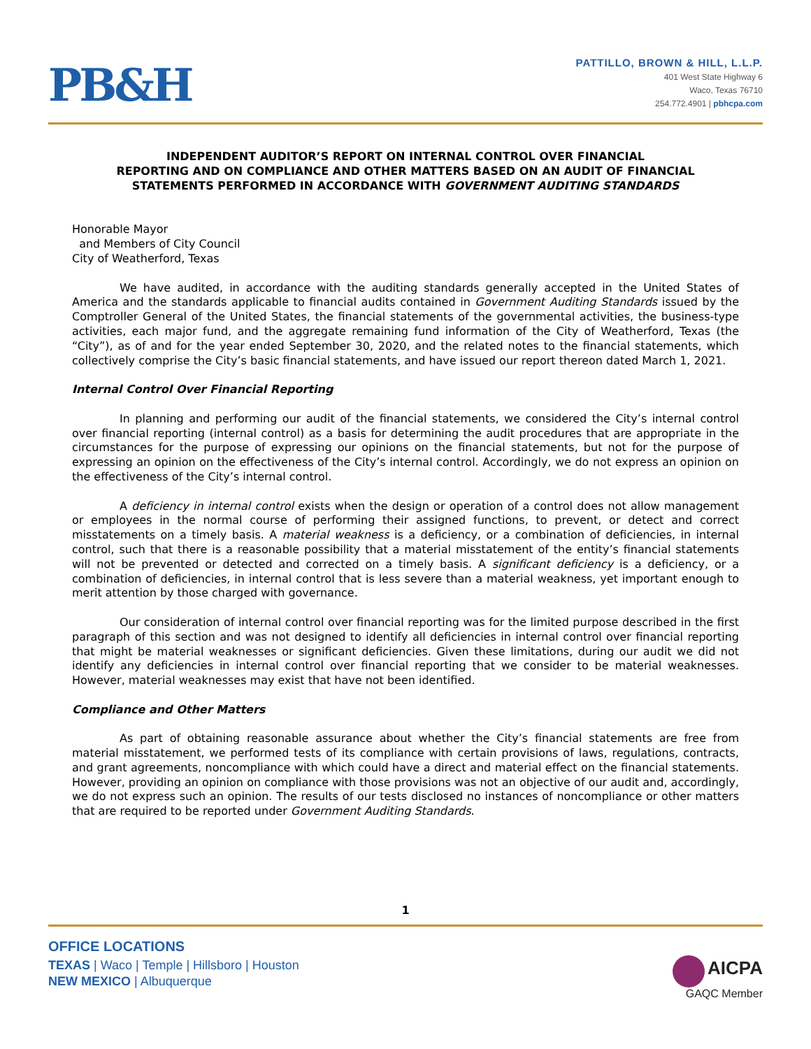PB&H
PATTILLO, BROWN & HILL, L.L.P.
401 West State Highway 6
Waco, Texas 76710
254.772.4901 | pbhcpa.com
INDEPENDENT AUDITOR’S REPORT ON INTERNAL CONTROL OVER FINANCIAL
REPORTING AND ON COMPLIANCE AND OTHER MATTERS BASED ON AN AUDIT OF FINANCIAL
STATEMENTS PERFORMED IN ACCORDANCE WITH GOVERNMENT AUDITING STANDARDS
Honorable Mayor
and Members of City Council
City of Weatherford, Texas
We have audited, in accordance with the auditing standards generally accepted in the United States of America and the standards applicable to financial audits contained in Government Auditing Standards issued by the Comptroller General of the United States, the financial statements of the governmental activities, the business-type activities, each major fund, and the aggregate remaining fund information of the City of Weatherford, Texas (the “City”), as of and for the year ended September 30, 2020, and the related notes to the financial statements, which collectively comprise the City’s basic financial statements, and have issued our report thereon dated March 1, 2021.
Internal Control Over Financial Reporting
In planning and performing our audit of the financial statements, we considered the City’s internal control over financial reporting (internal control) as a basis for determining the audit procedures that are appropriate in the circumstances for the purpose of expressing our opinions on the financial statements, but not for the purpose of expressing an opinion on the effectiveness of the City’s internal control. Accordingly, we do not express an opinion on the effectiveness of the City’s internal control.
A deficiency in internal control exists when the design or operation of a control does not allow management or employees in the normal course of performing their assigned functions, to prevent, or detect and correct misstatements on a timely basis. A material weakness is a deficiency, or a combination of deficiencies, in internal control, such that there is a reasonable possibility that a material misstatement of the entity’s financial statements will not be prevented or detected and corrected on a timely basis. A significant deficiency is a deficiency, or a combination of deficiencies, in internal control that is less severe than a material weakness, yet important enough to merit attention by those charged with governance.
Our consideration of internal control over financial reporting was for the limited purpose described in the first paragraph of this section and was not designed to identify all deficiencies in internal control over financial reporting that might be material weaknesses or significant deficiencies. Given these limitations, during our audit we did not identify any deficiencies in internal control over financial reporting that we consider to be material weaknesses. However, material weaknesses may exist that have not been identified.
Compliance and Other Matters
As part of obtaining reasonable assurance about whether the City’s financial statements are free from material misstatement, we performed tests of its compliance with certain provisions of laws, regulations, contracts, and grant agreements, noncompliance with which could have a direct and material effect on the financial statements. However, providing an opinion on compliance with those provisions was not an objective of our audit and, accordingly, we do not express such an opinion. The results of our tests disclosed no instances of noncompliance or other matters that are required to be reported under Government Auditing Standards.
1
OFFICE LOCATIONS
TEXAS | Waco | Temple | Hillsboro | Houston
NEW MEXICO | Albuquerque
AICPA
GAQC Member